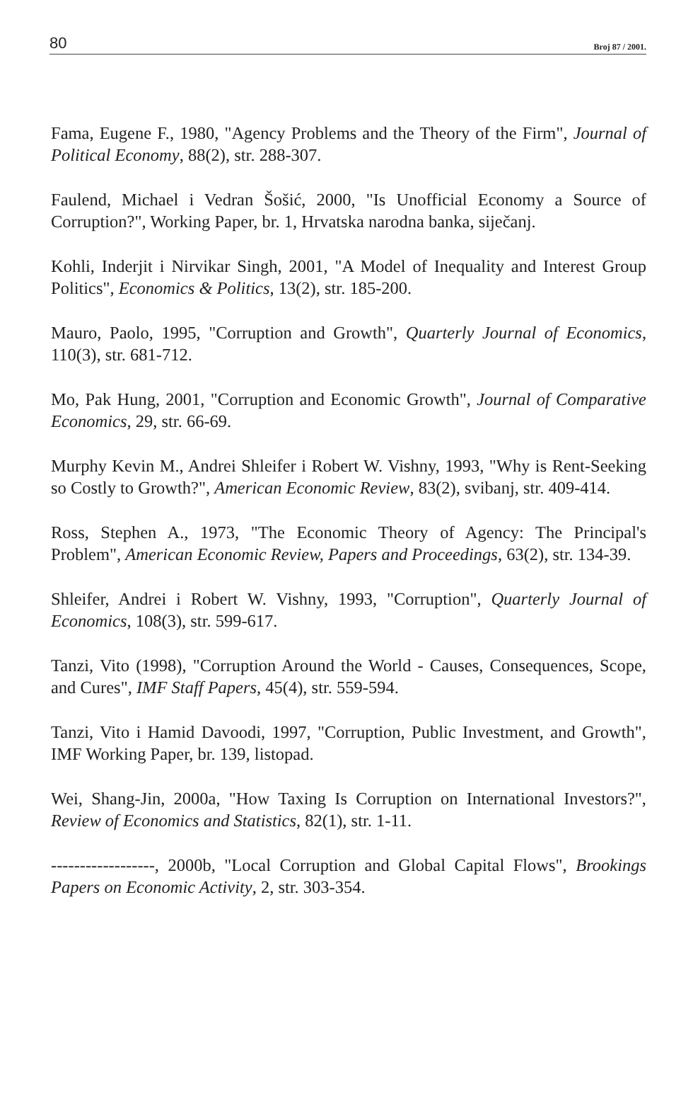80 Broj 87 / 2001.
Fama, Eugene F., 1980, "Agency Problems and the Theory of the Firm", Journal of Political Economy, 88(2), str. 288-307.
Faulend, Michael i Vedran Šošić, 2000, "Is Unofficial Economy a Source of Corruption?", Working Paper, br. 1, Hrvatska narodna banka, siječanj.
Kohli, Inderjit i Nirvikar Singh, 2001, "A Model of Inequality and Interest Group Politics", Economics & Politics, 13(2), str. 185-200.
Mauro, Paolo, 1995, "Corruption and Growth", Quarterly Journal of Economics, 110(3), str. 681-712.
Mo, Pak Hung, 2001, "Corruption and Economic Growth", Journal of Comparative Economics, 29, str. 66-69.
Murphy Kevin M., Andrei Shleifer i Robert W. Vishny, 1993, "Why is Rent-Seeking so Costly to Growth?", American Economic Review, 83(2), svibanj, str. 409-414.
Ross, Stephen A., 1973, "The Economic Theory of Agency: The Principal's Problem", American Economic Review, Papers and Proceedings, 63(2), str. 134-39.
Shleifer, Andrei i Robert W. Vishny, 1993, "Corruption", Quarterly Journal of Economics, 108(3), str. 599-617.
Tanzi, Vito (1998), "Corruption Around the World - Causes, Consequences, Scope, and Cures", IMF Staff Papers, 45(4), str. 559-594.
Tanzi, Vito i Hamid Davoodi, 1997, "Corruption, Public Investment, and Growth", IMF Working Paper, br. 139, listopad.
Wei, Shang-Jin, 2000a, "How Taxing Is Corruption on International Investors?", Review of Economics and Statistics, 82(1), str. 1-11.
------------------, 2000b, "Local Corruption and Global Capital Flows", Brookings Papers on Economic Activity, 2, str. 303-354.